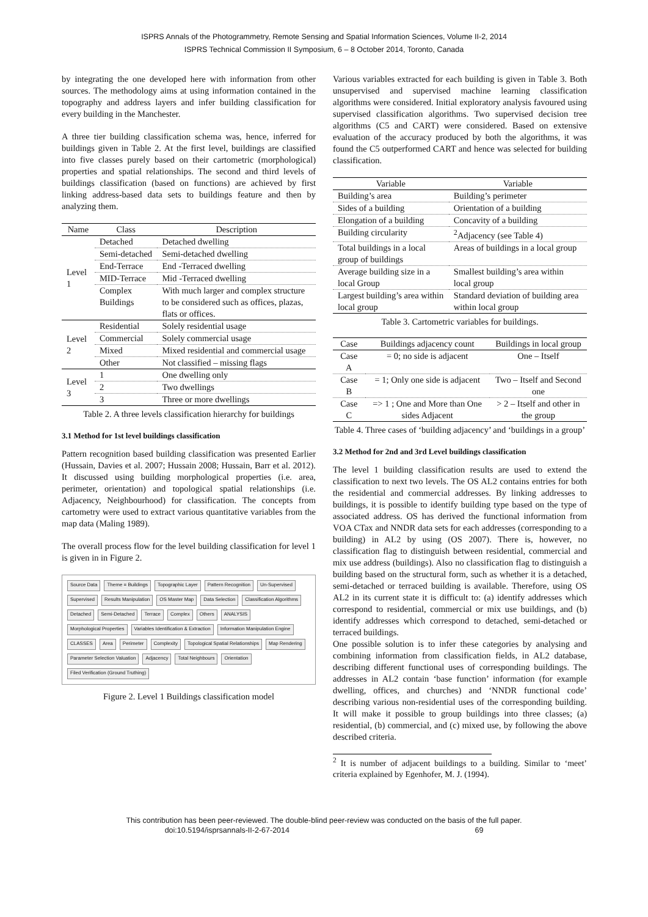ISPRS Annals of the Photogrammetry, Remote Sensing and Spatial Information Sciences, Volume II-2, 2014
ISPRS Technical Commission II Symposium, 6 – 8 October 2014, Toronto, Canada
by integrating the one developed here with information from other sources. The methodology aims at using information contained in the topography and address layers and infer building classification for every building in the Manchester.
A three tier building classification schema was, hence, inferred for buildings given in Table 2. At the first level, buildings are classified into five classes purely based on their cartometric (morphological) properties and spatial relationships. The second and third levels of buildings classification (based on functions) are achieved by first linking address-based data sets to buildings feature and then by analyzing them.
| Name | Class | Description |
| --- | --- | --- |
| Level 1 | Detached | Detached dwelling |
| | Semi-detached | Semi-detached dwelling |
| | End-Terrace | End -Terraced dwelling |
| | MID-Terrace | Mid -Terraced dwelling |
| | Complex Buildings | With much larger and complex structure to be considered such as offices, plazas, flats or offices. |
| Level 2 | Residential | Solely residential usage |
| | Commercial | Solely commercial usage |
| | Mixed | Mixed residential and commercial usage |
| | Other | Not classified – missing flags |
| Level 3 | 1 | One dwelling only |
| | 2 | Two dwellings |
| | 3 | Three or more dwellings |
Table 2. A three levels classification hierarchy for buildings
3.1 Method for 1st level buildings classification
Pattern recognition based building classification was presented Earlier (Hussain, Davies et al. 2007; Hussain 2008; Hussain, Barr et al. 2012). It discussed using building morphological properties (i.e. area, perimeter, orientation) and topological spatial relationships (i.e. Adjacency, Neighbourhood) for classification. The concepts from cartometry were used to extract various quantitative variables from the map data (Maling 1989).
The overall process flow for the level building classification for level 1 is given in in Figure 2.
Source Data Theme = Buildings Topographic Layer Pattern Recognition Un-Supervised Supervised Results Manipulation OS Master Map Data Selection Classification Algorithms Detached Semi-Detached Terrace Complex Others ANALYSIS Morphological Properties Variables Identification & Extraction Information Manipulation Engine CLASSES Area Perimeter Complexity Topological Spatial Relationships Map Rendering Parameter Selection Valuation Adjacency Total Neighbours Orientation Filed Verification (Ground Truthing)
Figure 2. Level 1 Buildings classification model
Various variables extracted for each building is given in Table 3. Both unsupervised and supervised machine learning classification algorithms were considered. Initial exploratory analysis favoured using supervised classification algorithms. Two supervised decision tree algorithms (C5 and CART) were considered. Based on extensive evaluation of the accuracy produced by both the algorithms, it was found the C5 outperformed CART and hence was selected for building classification.
| Variable | Variable |
| --- | --- |
| Building’s area | Building’s perimeter |
| Sides of a building | Orientation of a building |
| Elongation of a building | Concavity of a building |
| Building circularity | <sup>2</sup> Adjacency (see Table 4) |
| Total buildings in a local group of buildings | Areas of buildings in a local group |
| Average building size in a local Group | Smallest building’s area within local group |
| Largest building’s area within local group | Standard deviation of building area within local group |
Table 3. Cartometric variables for buildings.
| Case | Buildings adjacency count | Buildings in local group |
| --- | --- | --- |
| Case A | = 0; no side is adjacent | One – Itself |
| Case B | = 1; Only one side is adjacent | Two – Itself and Second one |
| Case C | => 1 ; One and More than One sides Adjacent | > 2 – Itself and other in the group |
Table 4. Three cases of ‘building adjacency’ and ‘buildings in a group’
3.2 Method for 2nd and 3rd Level buildings classification
The level 1 building classification results are used to extend the classification to next two levels. The OS AL2 contains entries for both the residential and commercial addresses. By linking addresses to buildings, it is possible to identify building type based on the type of associated address. OS has derived the functional information from VOA CTax and NNDR data sets for each addresses (corresponding to a building) in AL2 by using (OS 2007). There is, however, no classification flag to distinguish between residential, commercial and mix use address (buildings). Also no classification flag to distinguish a building based on the structural form, such as whether it is a detached, semi-detached or terraced building is available. Therefore, using OS AL2 in its current state it is difficult to: (a) identify addresses which correspond to residential, commercial or mix use buildings, and (b) identify addresses which correspond to detached, semi-detached or terraced buildings.
One possible solution is to infer these categories by analysing and combining information from classification fields, in AL2 database, describing different functional uses of corresponding buildings. The addresses in AL2 contain ‘base function’ information (for example dwelling, offices, and churches) and ‘NNDR functional code’ describing various non-residential uses of the corresponding building. It will make it possible to group buildings into three classes; (a) residential, (b) commercial, and (c) mixed use, by following the above described criteria.
<sup>2</sup> It is number of adjacent buildings to a building. Similar to ‘meet’ criteria explained by Egenhofer, M. J. (1994).
This contribution has been peer-reviewed. The double-blind peer-review was conducted on the basis of the full paper.
doi:10.5194/isprsannals-II-2-67-2014 69